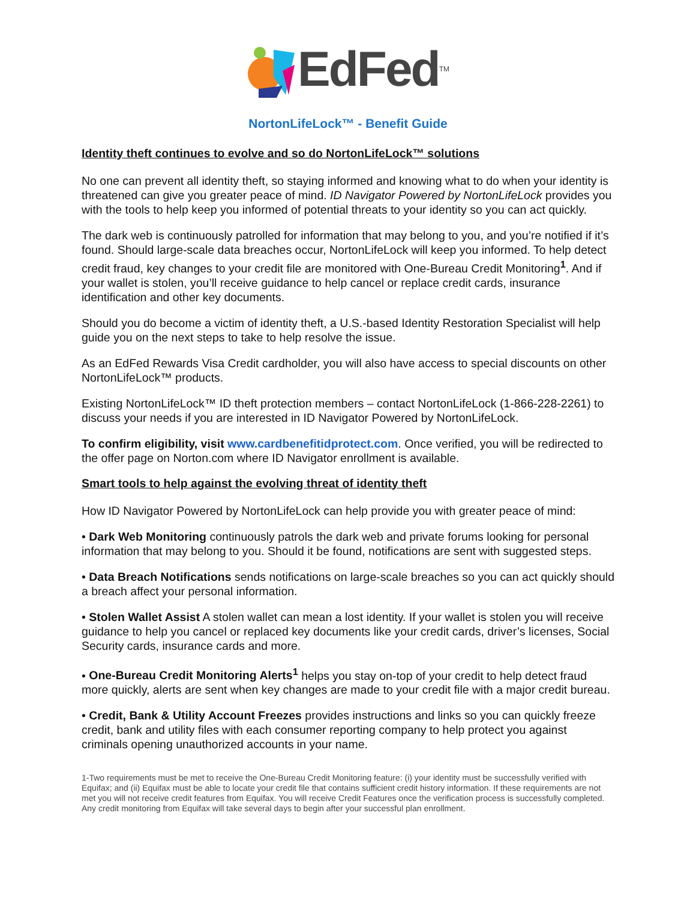EdFed<sup>TM</sup>
NortonLifeLock™ - Benefit Guide
Identity theft continues to evolve and so do NortonLifeLock™ solutions
No one can prevent all identity theft, so staying informed and knowing what to do when your identity is threatened can give you greater peace of mind. ID Navigator Powered by NortonLifeLock provides you with the tools to help keep you informed of potential threats to your identity so you can act quickly.
The dark web is continuously patrolled for information that may belong to you, and you’re notified if it’s found. Should large-scale data breaches occur, NortonLifeLock will keep you informed. To help detect credit fraud, key changes to your credit file are monitored with One-Bureau Credit Monitoring<sup>1</sup>. And if your wallet is stolen, you’ll receive guidance to help cancel or replace credit cards, insurance identification and other key documents.
Should you do become a victim of identity theft, a U.S.-based Identity Restoration Specialist will help guide you on the next steps to take to help resolve the issue.
As an EdFed Rewards Visa Credit cardholder, you will also have access to special discounts on other NortonLifeLock™ products.
Existing NortonLifeLock™ ID theft protection members – contact NortonLifeLock (1-866-228-2261) to discuss your needs if you are interested in ID Navigator Powered by NortonLifeLock.
To confirm eligibility, visit www.cardbenefitidprotect.com. Once verified, you will be redirected to the offer page on Norton.com where ID Navigator enrollment is available.
Smart tools to help against the evolving threat of identity theft
How ID Navigator Powered by NortonLifeLock can help provide you with greater peace of mind:
• Dark Web Monitoring continuously patrols the dark web and private forums looking for personal information that may belong to you. Should it be found, notifications are sent with suggested steps.
• Data Breach Notifications sends notifications on large-scale breaches so you can act quickly should a breach affect your personal information.
• Stolen Wallet Assist A stolen wallet can mean a lost identity. If your wallet is stolen you will receive guidance to help you cancel or replaced key documents like your credit cards, driver’s licenses, Social Security cards, insurance cards and more.
• One-Bureau Credit Monitoring Alerts<sup>1</sup> helps you stay on-top of your credit to help detect fraud more quickly, alerts are sent when key changes are made to your credit file with a major credit bureau.
• Credit, Bank & Utility Account Freezes provides instructions and links so you can quickly freeze credit, bank and utility files with each consumer reporting company to help protect you against criminals opening unauthorized accounts in your name.
1-Two requirements must be met to receive the One-Bureau Credit Monitoring feature: (i) your identity must be successfully verified with Equifax; and (ii) Equifax must be able to locate your credit file that contains sufficient credit history information. If these requirements are not met you will not receive credit features from Equifax. You will receive Credit Features once the verification process is successfully completed. Any credit monitoring from Equifax will take several days to begin after your successful plan enrollment.